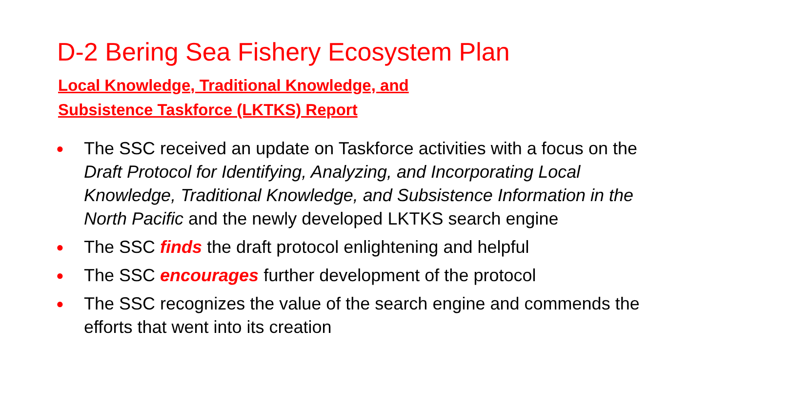D-2 Bering Sea Fishery Ecosystem Plan
Local Knowledge, Traditional Knowledge, and Subsistence Taskforce (LKTKS) Report
● The SSC received an update on Taskforce activities with a focus on the Draft Protocol for Identifying, Analyzing, and Incorporating Local Knowledge, Traditional Knowledge, and Subsistence Information in the North Pacific and the newly developed LKTKS search engine
● The SSC finds the draft protocol enlightening and helpful
● The SSC encourages further development of the protocol
● The SSC recognizes the value of the search engine and commends the efforts that went into its creation